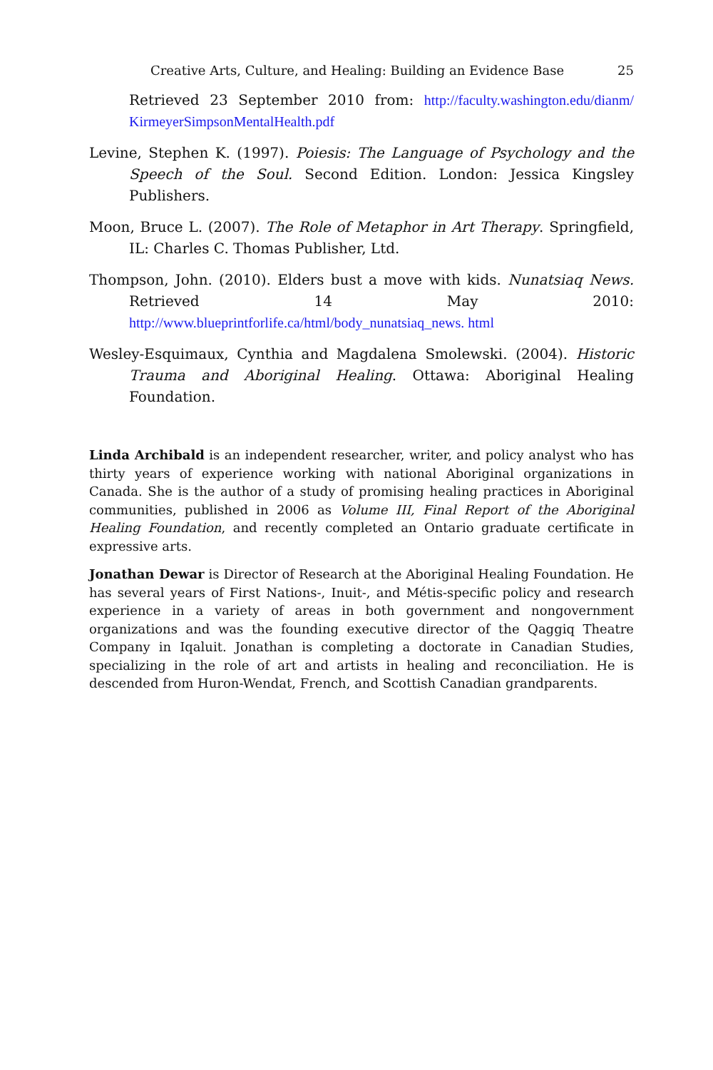Creative Arts, Culture, and Healing: Building an Evidence Base
25
Retrieved 23 September 2010 from: http://faculty.washington.edu/dianm/ KirmeyerSimpsonMentalHealth.pdf
Levine, Stephen K. (1997). Poiesis: The Language of Psychology and the Speech of the Soul. Second Edition. London: Jessica Kingsley Publishers.
Moon, Bruce L. (2007). The Role of Metaphor in Art Therapy. Springfield, IL: Charles C. Thomas Publisher, Ltd.
Thompson, John. (2010). Elders bust a move with kids. Nunatsiaq News. Retrieved 14 May 2010: http://www.blueprintforlife.ca/html/body_nunatsiaq_news. html
Wesley-Esquimaux, Cynthia and Magdalena Smolewski. (2004). Historic Trauma and Aboriginal Healing. Ottawa: Aboriginal Healing Foundation.
Linda Archibald is an independent researcher, writer, and policy analyst who has thirty years of experience working with national Aboriginal organizations in Canada. She is the author of a study of promising healing practices in Aboriginal communities, published in 2006 as Volume III, Final Report of the Aboriginal Healing Foundation, and recently completed an Ontario graduate certificate in expressive arts.
Jonathan Dewar is Director of Research at the Aboriginal Healing Foundation. He has several years of First Nations-, Inuit-, and Métis-specific policy and research experience in a variety of areas in both government and nongovernment organizations and was the founding executive director of the Qaggiq Theatre Company in Iqaluit. Jonathan is completing a doctorate in Canadian Studies, specializing in the role of art and artists in healing and reconciliation. He is descended from Huron-Wendat, French, and Scottish Canadian grandparents.